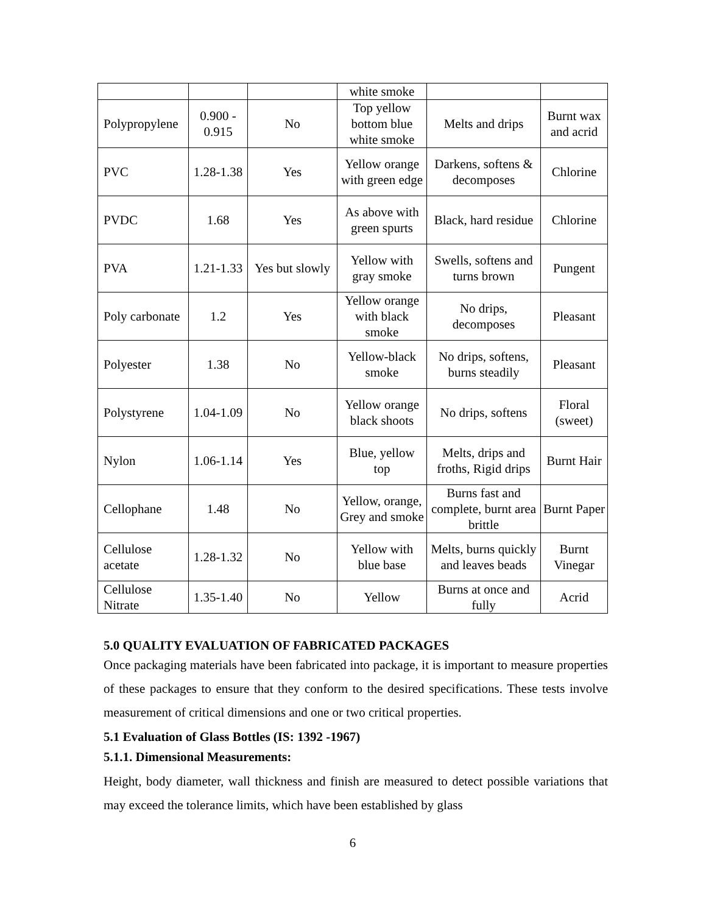| | | | white smoke | | |
| Polypropylene | 0.900 - 0.915 | No | Top yellow bottom blue white smoke | Melts and drips | Burnt wax and acrid |
| PVC | 1.28-1.38 | Yes | Yellow orange with green edge | Darkens, softens & decomposes | Chlorine |
| PVDC | 1.68 | Yes | As above with green spurts | Black, hard residue | Chlorine |
| PVA | 1.21-1.33 | Yes but slowly | Yellow with gray smoke | Swells, softens and turns brown | Pungent |
| Poly carbonate | 1.2 | Yes | Yellow orange with black smoke | No drips, decomposes | Pleasant |
| Polyester | 1.38 | No | Yellow-black smoke | No drips, softens, burns steadily | Pleasant |
| Polystyrene | 1.04-1.09 | No | Yellow orange black shoots | No drips, softens | Floral (sweet) |
| Nylon | 1.06-1.14 | Yes | Blue, yellow top | Melts, drips and froths, Rigid drips | Burnt Hair |
| Cellophane | 1.48 | No | Yellow, orange, Grey and smoke | Burns fast and complete, burnt area brittle | Burnt Paper |
| Cellulose acetate | 1.28-1.32 | No | Yellow with blue base | Melts, burns quickly and leaves beads | Burnt Vinegar |
| Cellulose Nitrate | 1.35-1.40 | No | Yellow | Burns at once and fully | Acrid |
5.0 QUALITY EVALUATION OF FABRICATED PACKAGES
Once packaging materials have been fabricated into package, it is important to measure properties of these packages to ensure that they conform to the desired specifications. These tests involve measurement of critical dimensions and one or two critical properties.
5.1 Evaluation of Glass Bottles (IS: 1392 -1967)
5.1.1. Dimensional Measurements:
Height, body diameter, wall thickness and finish are measured to detect possible variations that may exceed the tolerance limits, which have been established by glass
6